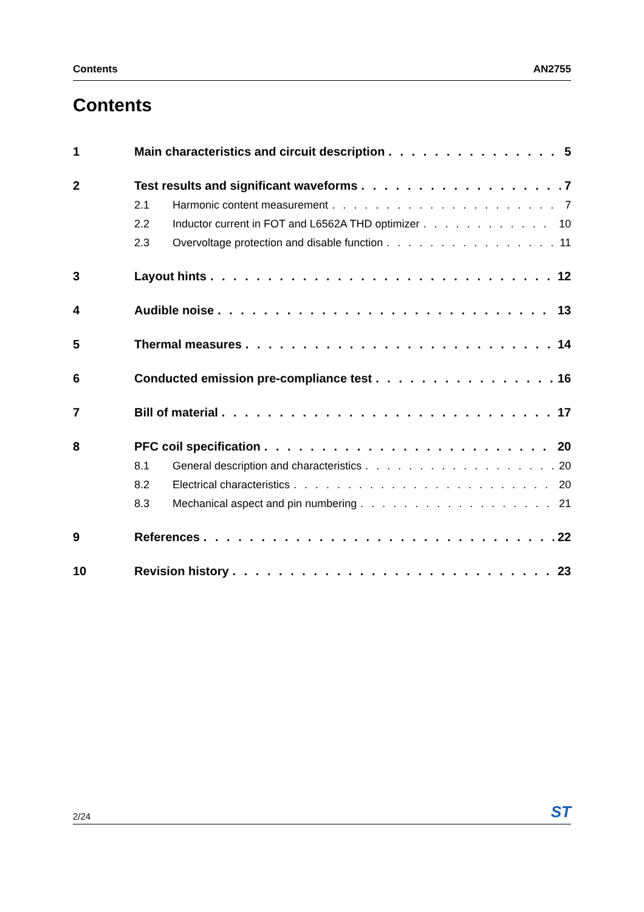Contents AN2755
Contents
1 Main characteristics and circuit description 5
2 Test results and significant waveforms 7
2.1 Harmonic content measurement 7
2.2 Inductor current in FOT and L6562A THD optimizer 10
2.3 Overvoltage protection and disable function 11
3 Layout hints 12
4 Audible noise 13
5 Thermal measures 14
6 Conducted emission pre-compliance test 16
7 Bill of material 17
8 PFC coil specification 20
8.1 General description and characteristics 20
8.2 Electrical characteristics 20
8.3 Mechanical aspect and pin numbering 21
9 References 22
10 Revision history 23
2/24 ST